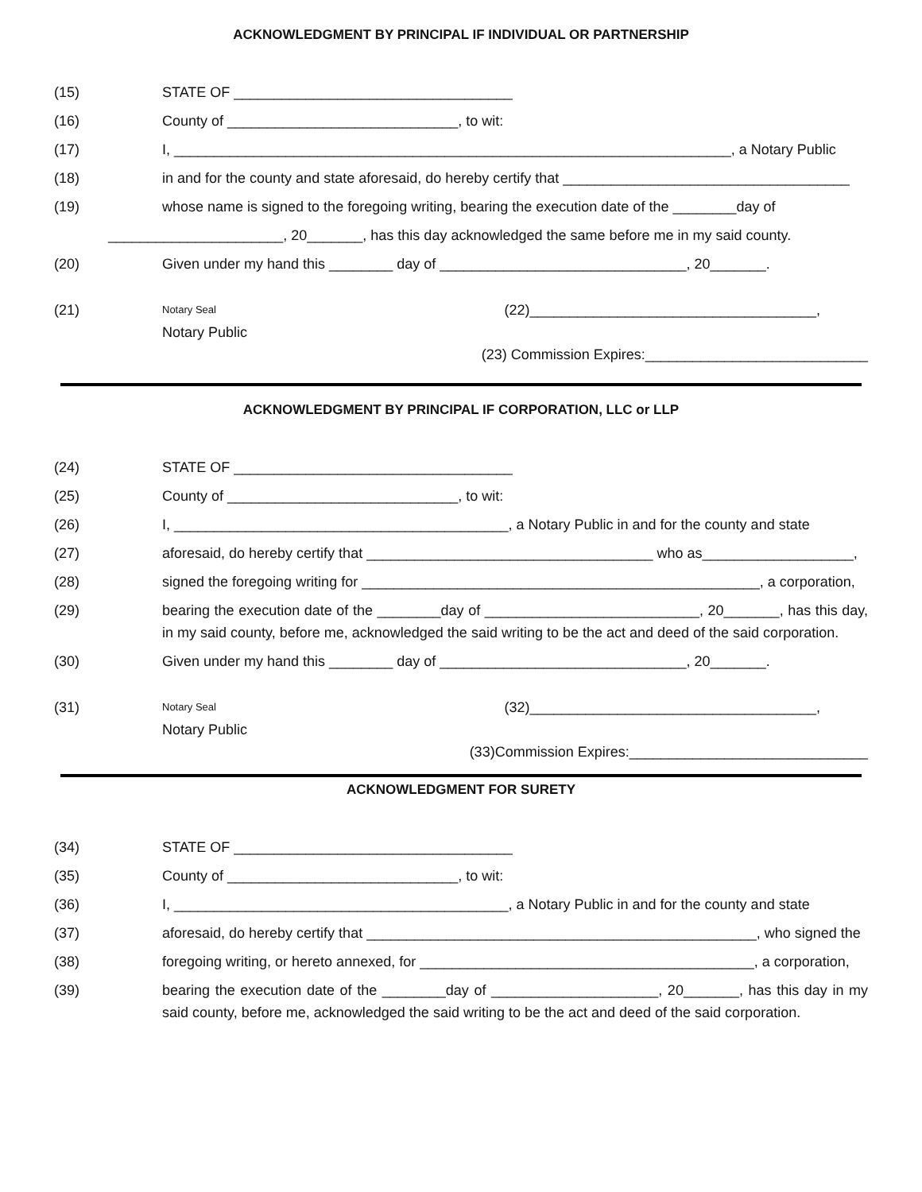ACKNOWLEDGMENT BY PRINCIPAL IF INDIVIDUAL OR PARTNERSHIP
(15) STATE OF ___________________________________
(16) County of _____________________________, to wit:
(17) I, ______________________________________________________________________, a Notary Public
(18) in and for the county and state aforesaid, do hereby certify that ____________________________________
(19) whose name is signed to the foregoing writing, bearing the execution date of the ________day of
______________________, 20_______, has this day acknowledged the same before me in my said county.
(20) Given under my hand this ________ day of _______________________________, 20_______.
(21)
Notary Seal (22)____________________________________,
Notary Public
(23) Commission Expires:____________________________
ACKNOWLEDGMENT BY PRINCIPAL IF CORPORATION, LLC or LLP
(24) STATE OF ___________________________________
(25) County of _____________________________, to wit:
(26) I, __________________________________________, a Notary Public in and for the county and state
(27) aforesaid, do hereby certify that ____________________________________ who as___________________,
(28) signed the foregoing writing for __________________________________________________, a corporation,
(29) bearing the execution date of the ________day of ___________________________, 20_______, has this day, in my said county, before me, acknowledged the said writing to be the act and deed of the said corporation.
(30) Given under my hand this ________ day of _______________________________, 20_______.
(31)
Notary Seal (32)____________________________________,
Notary Public
(33)Commission Expires:______________________________
ACKNOWLEDGMENT FOR SURETY
(34) STATE OF ___________________________________
(35) County of _____________________________, to wit:
(36) I, __________________________________________, a Notary Public in and for the county and state
(37) aforesaid, do hereby certify that _________________________________________________, who signed the
(38) foregoing writing, or hereto annexed, for __________________________________________, a corporation,
(39) bearing the execution date of the ________day of _____________________, 20_______, has this day in my said county, before me, acknowledged the said writing to be the act and deed of the said corporation.